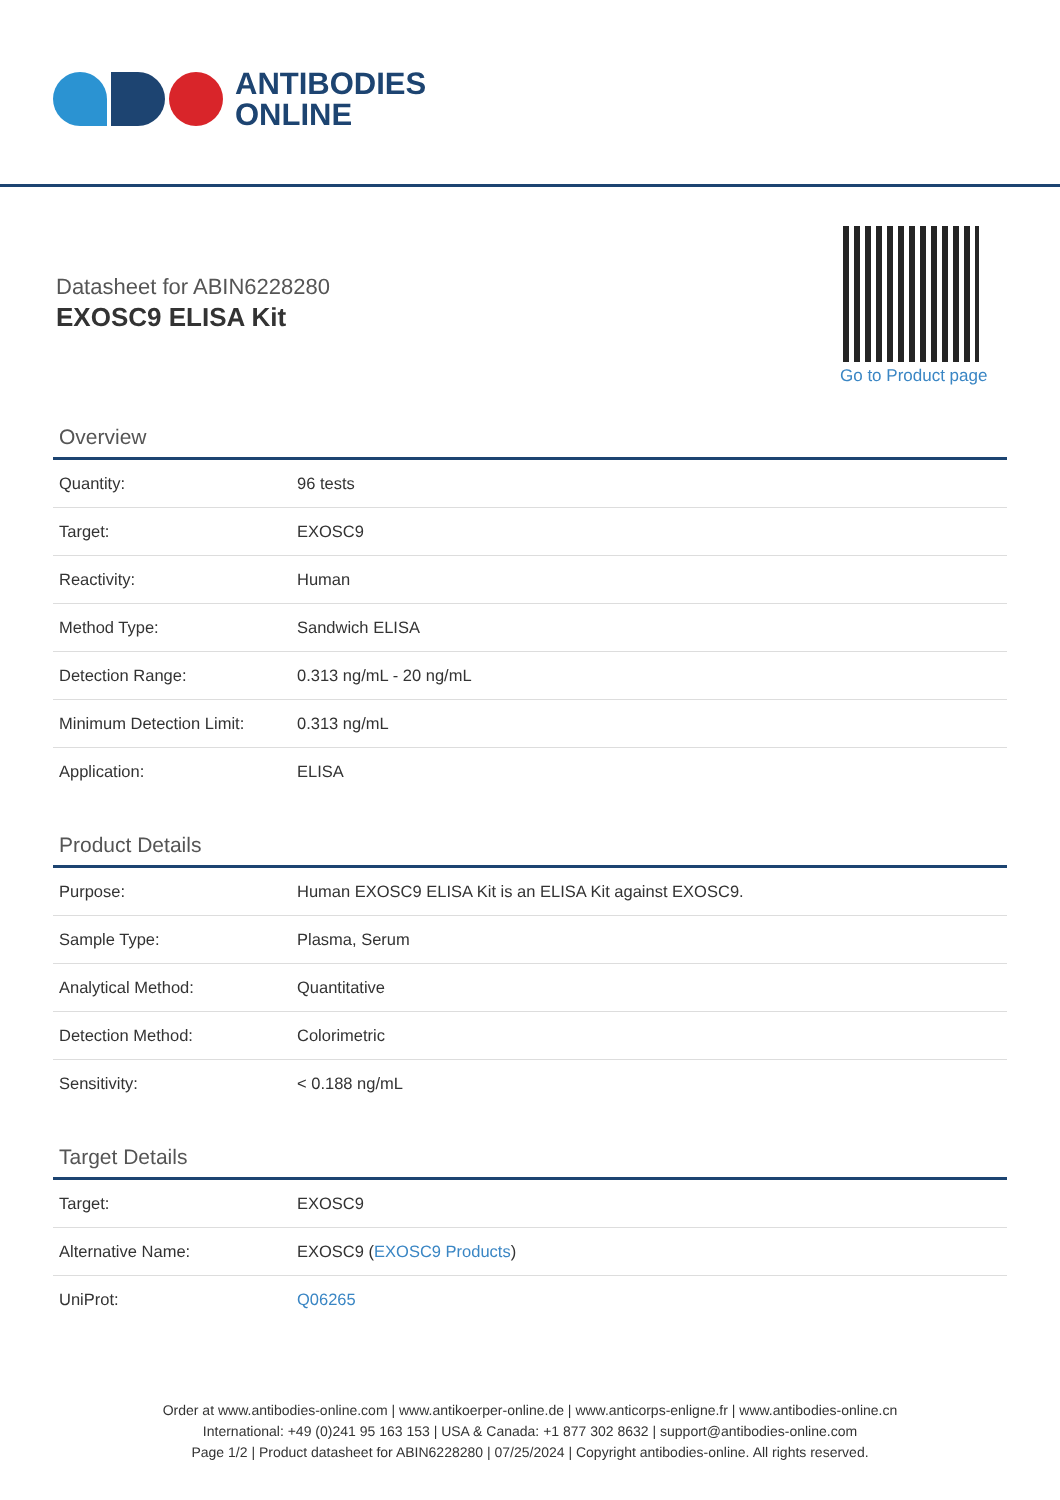ANTIBODIES
ONLINE
Datasheet for ABIN6228280
EXOSC9 ELISA Kit
Go to Product page
Overview
| Quantity: | 96 tests |
| Target: | EXOSC9 |
| Reactivity: | Human |
| Method Type: | Sandwich ELISA |
| Detection Range: | 0.313 ng/mL - 20 ng/mL |
| Minimum Detection Limit: | 0.313 ng/mL |
| Application: | ELISA |
Product Details
| Purpose: | Human EXOSC9 ELISA Kit is an ELISA Kit against EXOSC9. |
| Sample Type: | Plasma, Serum |
| Analytical Method: | Quantitative |
| Detection Method: | Colorimetric |
| Sensitivity: | < 0.188 ng/mL |
Target Details
| Target: | EXOSC9 |
| Alternative Name: | EXOSC9 ( EXOSC9 Products ) |
| UniProt: | Q06265 |
Order at www.antibodies-online.com | www.antikoerper-online.de | www.anticorps-enligne.fr | www.antibodies-online.cn
International: +49 (0)241 95 163 153 | USA & Canada: +1 877 302 8632 | support@antibodies-online.com
Page 1/2 | Product datasheet for ABIN6228280 | 07/25/2024 | Copyright antibodies-online. All rights reserved.